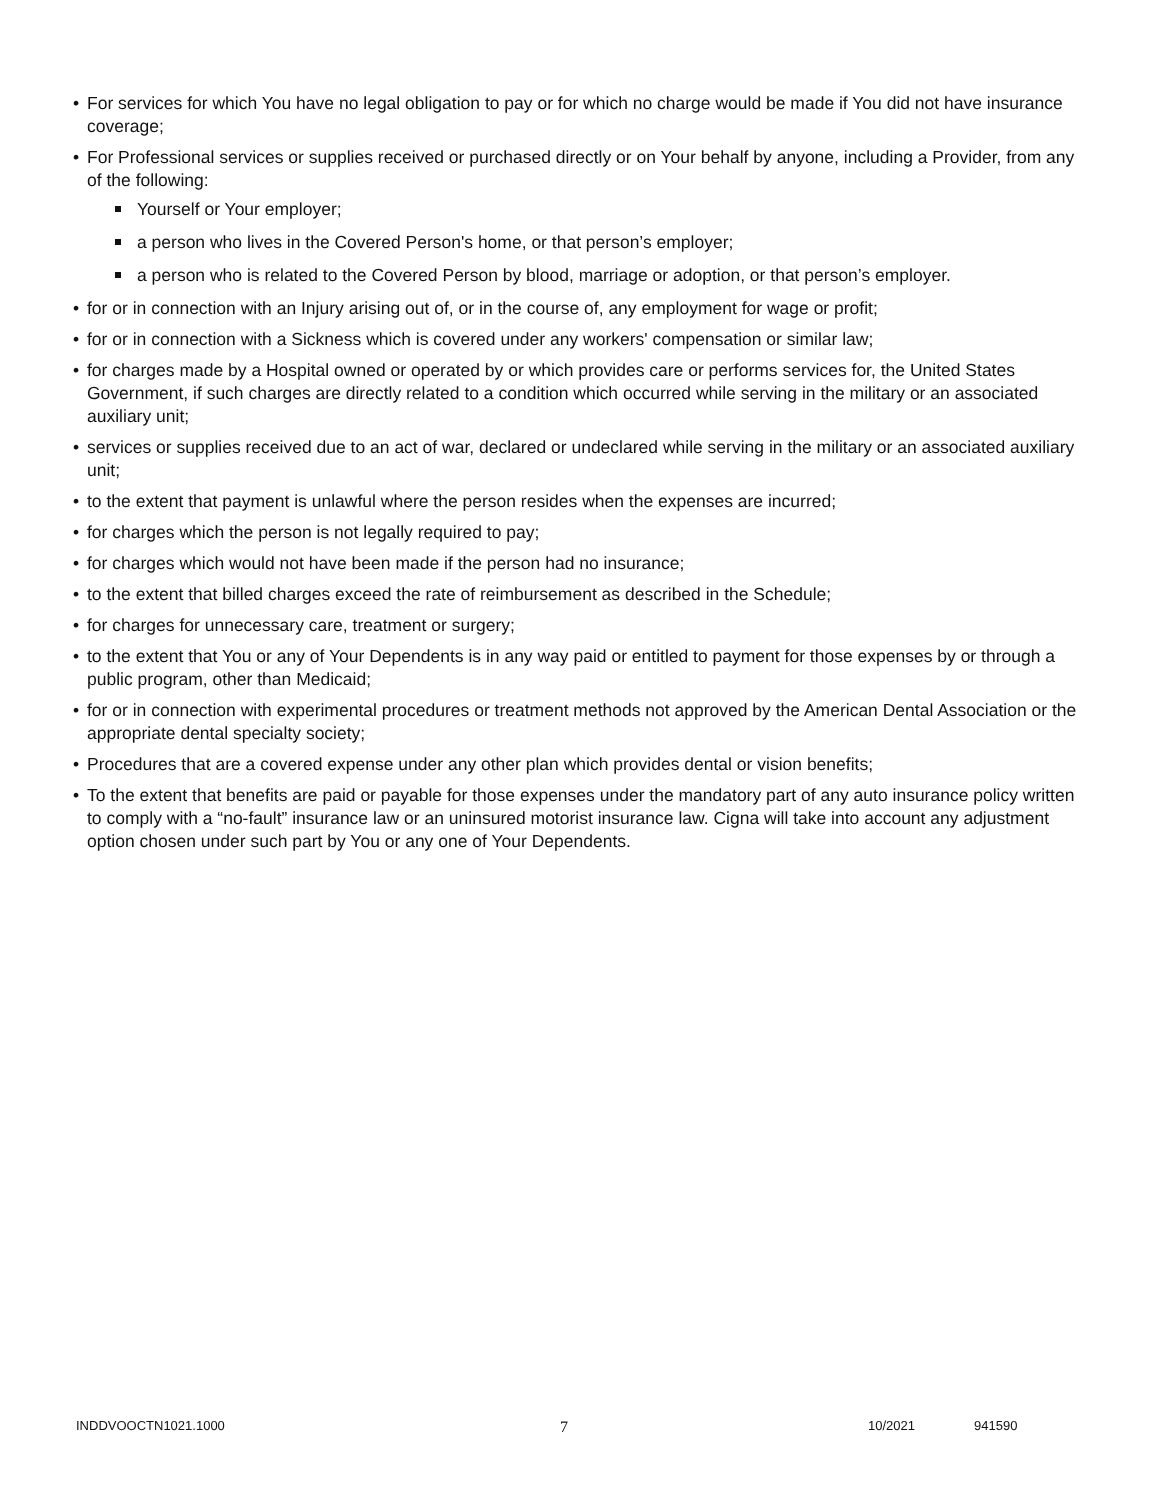• For services for which You have no legal obligation to pay or for which no charge would be made if You did not have insurance coverage;
• For Professional services or supplies received or purchased directly or on Your behalf by anyone, including a Provider, from any of the following:
Yourself or Your employer;
a person who lives in the Covered Person's home, or that person’s employer;
a person who is related to the Covered Person by blood, marriage or adoption, or that person’s employer.
• for or in connection with an Injury arising out of, or in the course of, any employment for wage or profit;
• for or in connection with a Sickness which is covered under any workers' compensation or similar law;
• for charges made by a Hospital owned or operated by or which provides care or performs services for, the United States Government, if such charges are directly related to a condition which occurred while serving in the military or an associated auxiliary unit;
• services or supplies received due to an act of war, declared or undeclared while serving in the military or an associated auxiliary unit;
• to the extent that payment is unlawful where the person resides when the expenses are incurred;
• for charges which the person is not legally required to pay;
• for charges which would not have been made if the person had no insurance;
• to the extent that billed charges exceed the rate of reimbursement as described in the Schedule;
• for charges for unnecessary care, treatment or surgery;
• to the extent that You or any of Your Dependents is in any way paid or entitled to payment for those expenses by or through a public program, other than Medicaid;
• for or in connection with experimental procedures or treatment methods not approved by the American Dental Association or the appropriate dental specialty society;
• Procedures that are a covered expense under any other plan which provides dental or vision benefits;
• To the extent that benefits are paid or payable for those expenses under the mandatory part of any auto insurance policy written to comply with a “no-fault” insurance law or an uninsured motorist insurance law. Cigna will take into account any adjustment option chosen under such part by You or any one of Your Dependents.
INDDVOOCTN1021.1000 7 10/2021 941590